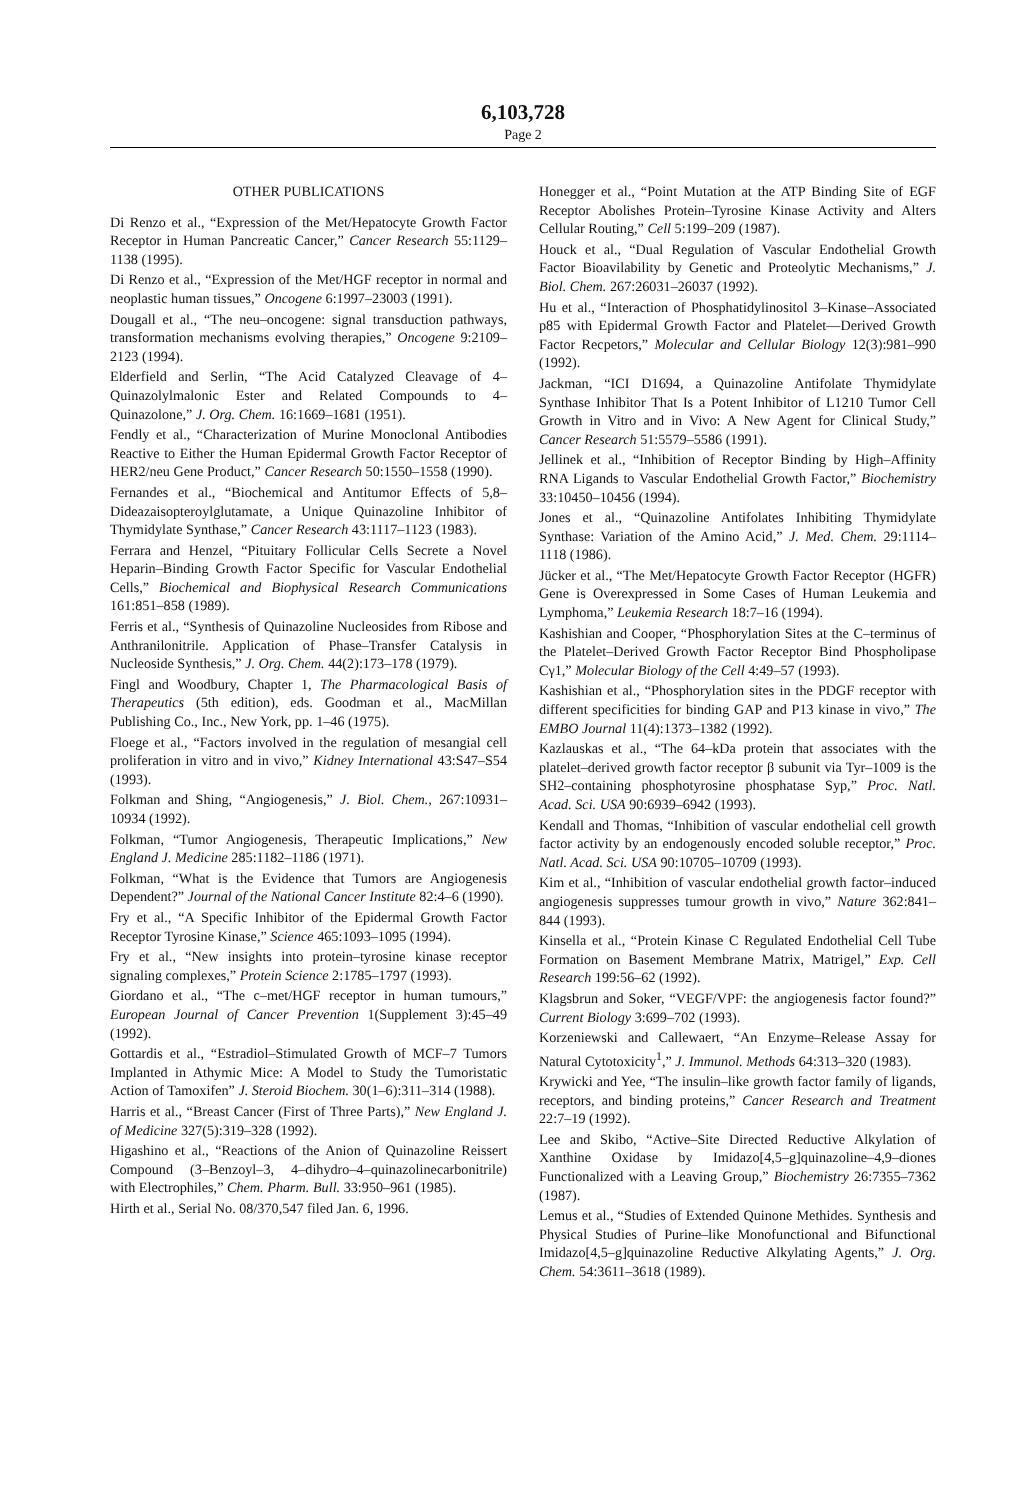6,103,728
Page 2
OTHER PUBLICATIONS
Di Renzo et al., “Expression of the Met/Hepatocyte Growth Factor Receptor in Human Pancreatic Cancer,” Cancer Research 55:1129–1138 (1995).
Di Renzo et al., “Expression of the Met/HGF receptor in normal and neoplastic human tissues,” Oncogene 6:1997–23003 (1991).
Dougall et al., “The neu–oncogene: signal transduction pathways, transformation mechanisms evolving therapies,” Oncogene 9:2109–2123 (1994).
Elderfield and Serlin, “The Acid Catalyzed Cleavage of 4–Quinazolylmalonic Ester and Related Compounds to 4–Quinazolone,” J. Org. Chem. 16:1669–1681 (1951).
Fendly et al., “Characterization of Murine Monoclonal Antibodies Reactive to Either the Human Epidermal Growth Factor Receptor of HER2/neu Gene Product,” Cancer Research 50:1550–1558 (1990).
Fernandes et al., “Biochemical and Antitumor Effects of 5,8–Dideazaisopteroylglutamate, a Unique Quinazoline Inhibitor of Thymidylate Synthase,” Cancer Research 43:1117–1123 (1983).
Ferrara and Henzel, “Pituitary Follicular Cells Secrete a Novel Heparin–Binding Growth Factor Specific for Vascular Endothelial Cells,” Biochemical and Biophysical Research Communications 161:851–858 (1989).
Ferris et al., “Synthesis of Quinazoline Nucleosides from Ribose and Anthranilonitrile. Application of Phase–Transfer Catalysis in Nucleoside Synthesis,” J. Org. Chem. 44(2):173–178 (1979).
Fingl and Woodbury, Chapter 1, The Pharmacological Basis of Therapeutics (5th edition), eds. Goodman et al., MacMillan Publishing Co., Inc., New York, pp. 1–46 (1975).
Floege et al., “Factors involved in the regulation of mesangial cell proliferation in vitro and in vivo,” Kidney International 43:S47–S54 (1993).
Folkman and Shing, “Angiogenesis,” J. Biol. Chem., 267:10931–10934 (1992).
Folkman, “Tumor Angiogenesis, Therapeutic Implications,” New England J. Medicine 285:1182–1186 (1971).
Folkman, “What is the Evidence that Tumors are Angiogenesis Dependent?” Journal of the National Cancer Institute 82:4–6 (1990).
Fry et al., “A Specific Inhibitor of the Epidermal Growth Factor Receptor Tyrosine Kinase,” Science 465:1093–1095 (1994).
Fry et al., “New insights into protein–tyrosine kinase receptor signaling complexes,” Protein Science 2:1785–1797 (1993).
Giordano et al., “The c–met/HGF receptor in human tumours,” European Journal of Cancer Prevention 1(Supplement 3):45–49 (1992).
Gottardis et al., “Estradiol–Stimulated Growth of MCF–7 Tumors Implanted in Athymic Mice: A Model to Study the Tumoristatic Action of Tamoxifen” J. Steroid Biochem. 30(1–6):311–314 (1988).
Harris et al., “Breast Cancer (First of Three Parts),” New England J. of Medicine 327(5):319–328 (1992).
Higashino et al., “Reactions of the Anion of Quinazoline Reissert Compound (3–Benzoyl–3, 4–dihydro–4–quinazolinecarbonitrile) with Electrophiles,” Chem. Pharm. Bull. 33:950–961 (1985).
Hirth et al., Serial No. 08/370,547 filed Jan. 6, 1996.
Honegger et al., “Point Mutation at the ATP Binding Site of EGF Receptor Abolishes Protein–Tyrosine Kinase Activity and Alters Cellular Routing,” Cell 5:199–209 (1987).
Houck et al., “Dual Regulation of Vascular Endothelial Growth Factor Bioavilability by Genetic and Proteolytic Mechanisms,” J. Biol. Chem. 267:26031–26037 (1992).
Hu et al., “Interaction of Phosphatidylinositol 3–Kinase–Associated p85 with Epidermal Growth Factor and Platelet––Derived Growth Factor Recpetors,” Molecular and Cellular Biology 12(3):981–990 (1992).
Jackman, “ICI D1694, a Quinazoline Antifolate Thymidylate Synthase Inhibitor That Is a Potent Inhibitor of L1210 Tumor Cell Growth in Vitro and in Vivo: A New Agent for Clinical Study,” Cancer Research 51:5579–5586 (1991).
Jellinek et al., “Inhibition of Receptor Binding by High–Affinity RNA Ligands to Vascular Endothelial Growth Factor,” Biochemistry 33:10450–10456 (1994).
Jones et al., “Quinazoline Antifolates Inhibiting Thymidylate Synthase: Variation of the Amino Acid,” J. Med. Chem. 29:1114–1118 (1986).
Jücker et al., “The Met/Hepatocyte Growth Factor Receptor (HGFR) Gene is Overexpressed in Some Cases of Human Leukemia and Lymphoma,” Leukemia Research 18:7–16 (1994).
Kashishian and Cooper, “Phosphorylation Sites at the C–terminus of the Platelet–Derived Growth Factor Receptor Bind Phospholipase Cγ1,” Molecular Biology of the Cell 4:49–57 (1993).
Kashishian et al., “Phosphorylation sites in the PDGF receptor with different specificities for binding GAP and P13 kinase in vivo,” The EMBO Journal 11(4):1373–1382 (1992).
Kazlauskas et al., “The 64–kDa protein that associates with the platelet–derived growth factor receptor β subunit via Tyr–1009 is the SH2–containing phosphotyrosine phosphatase Syp,” Proc. Natl. Acad. Sci. USA 90:6939–6942 (1993).
Kendall and Thomas, “Inhibition of vascular endothelial cell growth factor activity by an endogenously encoded soluble receptor,” Proc. Natl. Acad. Sci. USA 90:10705–10709 (1993).
Kim et al., “Inhibition of vascular endothelial growth factor–induced angiogenesis suppresses tumour growth in vivo,” Nature 362:841–844 (1993).
Kinsella et al., “Protein Kinase C Regulated Endothelial Cell Tube Formation on Basement Membrane Matrix, Matrigel,” Exp. Cell Research 199:56–62 (1992).
Klagsbrun and Soker, “VEGF/VPF: the angiogenesis factor found?” Current Biology 3:699–702 (1993).
Korzeniewski and Callewaert, “An Enzyme–Release Assay for Natural Cytotoxicity<sup>1</sup>,” J. Immunol. Methods 64:313–320 (1983).
Krywicki and Yee, “The insulin–like growth factor family of ligands, receptors, and binding proteins,” Cancer Research and Treatment 22:7–19 (1992).
Lee and Skibo, “Active–Site Directed Reductive Alkylation of Xanthine Oxidase by Imidazo[4,5–g]quinazoline–4,9–diones Functionalized with a Leaving Group,” Biochemistry 26:7355–7362 (1987).
Lemus et al., “Studies of Extended Quinone Methides. Synthesis and Physical Studies of Purine–like Monofunctional and Bifunctional Imidazo[4,5–g]quinazoline Reductive Alkylating Agents,” J. Org. Chem. 54:3611–3618 (1989).